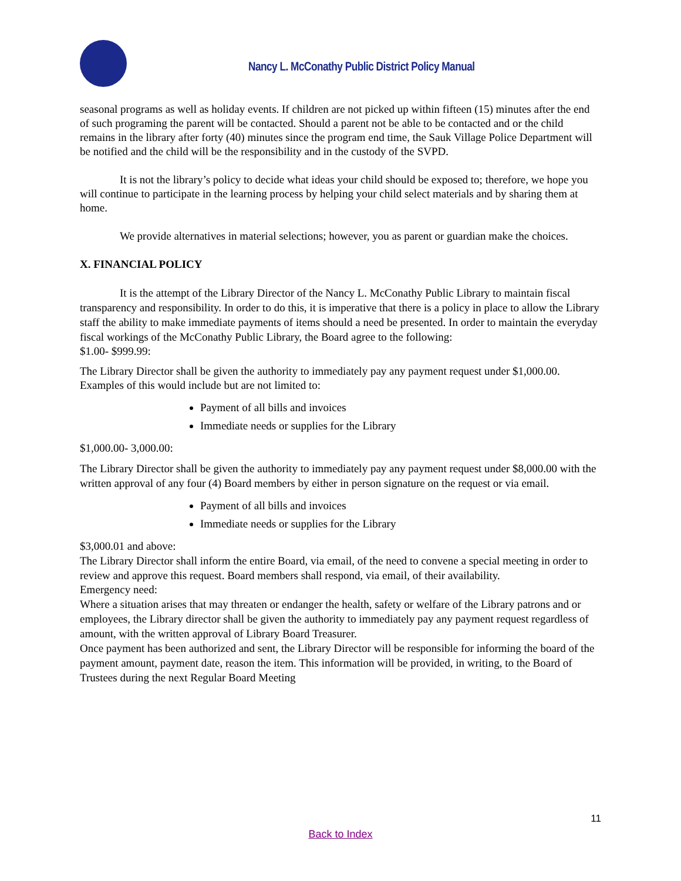Nancy L. McConathy Public District Policy Manual
seasonal programs as well as holiday events. If children are not picked up within fifteen (15) minutes after the end of such programing the parent will be contacted. Should a parent not be able to be contacted and or the child remains in the library after forty (40) minutes since the program end time, the Sauk Village Police Department will be notified and the child will be the responsibility and in the custody of the SVPD.
It is not the library’s policy to decide what ideas your child should be exposed to; therefore, we hope you will continue to participate in the learning process by helping your child select materials and by sharing them at home.
We provide alternatives in material selections; however, you as parent or guardian make the choices.
X. FINANCIAL POLICY
It is the attempt of the Library Director of the Nancy L. McConathy Public Library to maintain fiscal transparency and responsibility. In order to do this, it is imperative that there is a policy in place to allow the Library staff the ability to make immediate payments of items should a need be presented. In order to maintain the everyday fiscal workings of the McConathy Public Library, the Board agree to the following:
$1.00- $999.99:
The Library Director shall be given the authority to immediately pay any payment request under $1,000.00. Examples of this would include but are not limited to:
Payment of all bills and invoices
Immediate needs or supplies for the Library
$1,000.00- 3,000.00:
The Library Director shall be given the authority to immediately pay any payment request under $8,000.00 with the written approval of any four (4) Board members by either in person signature on the request or via email.
Payment of all bills and invoices
Immediate needs or supplies for the Library
$3,000.01 and above:
The Library Director shall inform the entire Board, via email, of the need to convene a special meeting in order to review and approve this request. Board members shall respond, via email, of their availability.
Emergency need:
Where a situation arises that may threaten or endanger the health, safety or welfare of the Library patrons and or employees, the Library director shall be given the authority to immediately pay any payment request regardless of amount, with the written approval of Library Board Treasurer.
Once payment has been authorized and sent, the Library Director will be responsible for informing the board of the payment amount, payment date, reason the item. This information will be provided, in writing, to the Board of Trustees during the next Regular Board Meeting
11
Back to Index